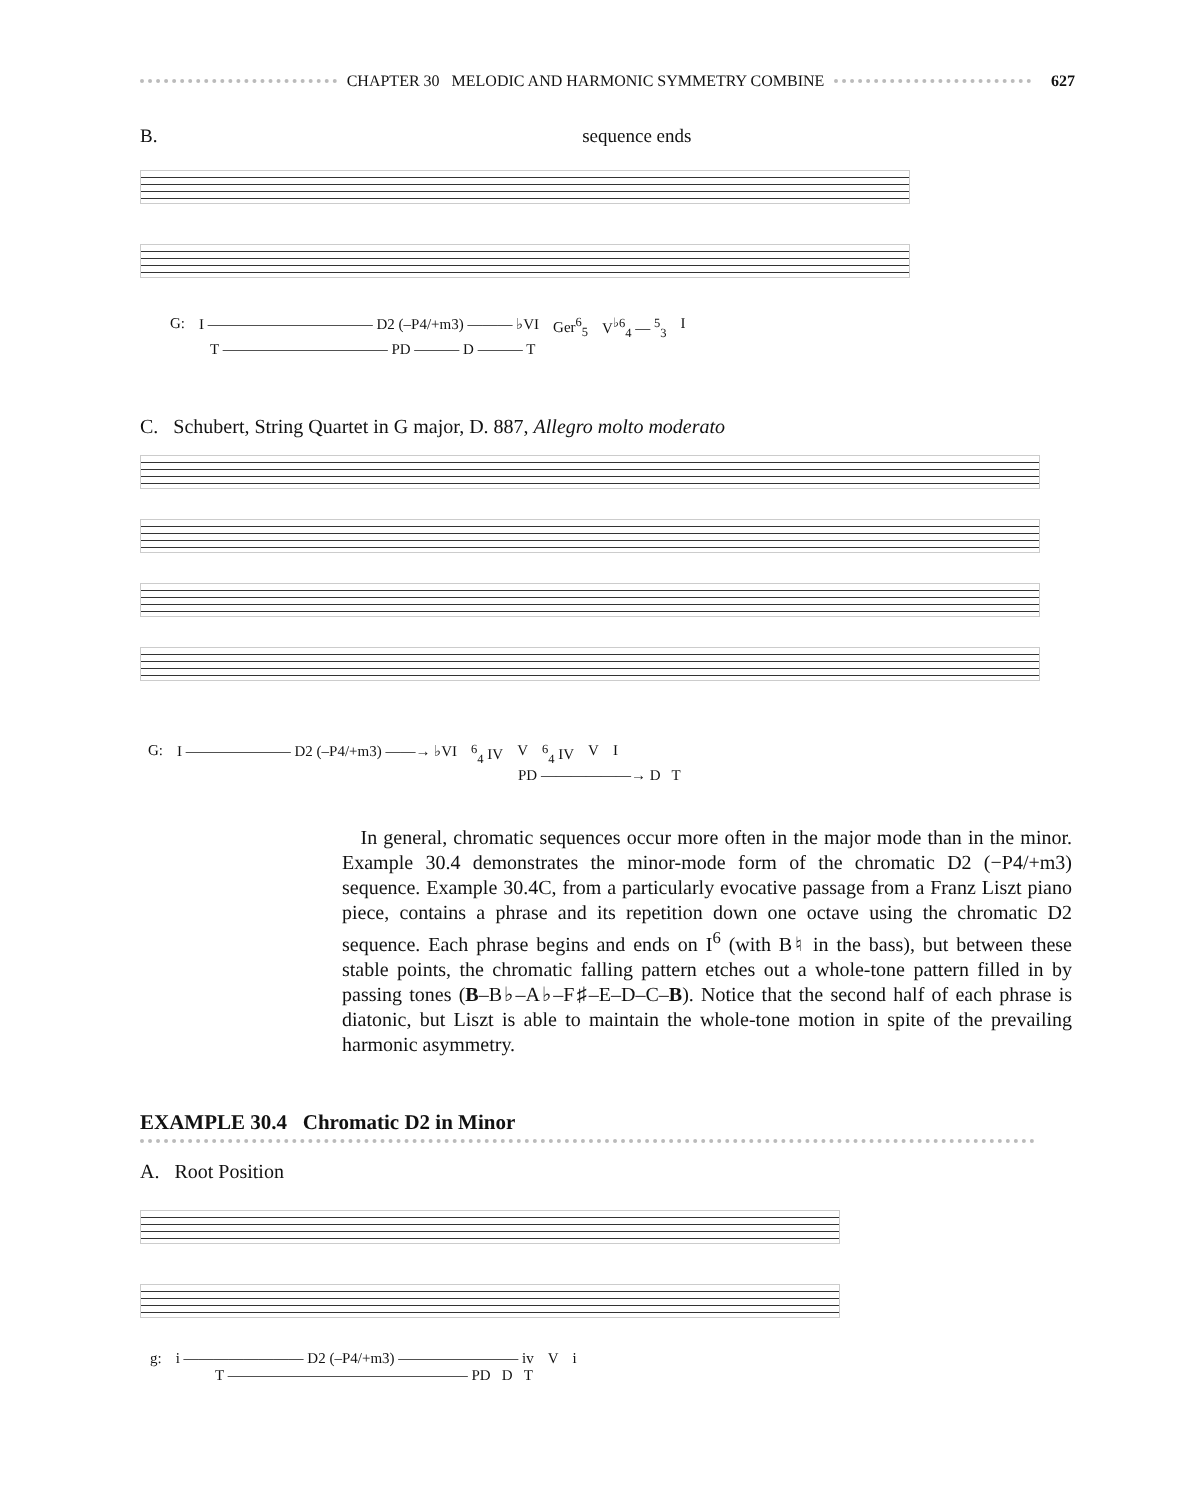CHAPTER 30 MELODIC AND HARMONIC SYMMETRY COMBINE 627
B. sequence ends
G: I ——————————— D2 (–P4/+m3) ——— ♭VI Ger<sup>6</sup><sub>5</sub> V<sup>♭6</sup><sub>4</sub> — <sup>5</sup><sub>3</sub> I
T ——————————— PD ——— D ——— T
C. Schubert, String Quartet in G major, D. 887, Allegro molto moderato
G: I ——————— D2 (–P4/+m3) ——→ ♭VI <sup>6</sup><sub>4</sub> IV V <sup>6</sup><sub>4</sub> IV V I
PD ——————→ D T
In general, chromatic sequences occur more often in the major mode than in the minor. Example 30.4 demonstrates the minor-mode form of the chromatic D2 (−P4/+m3) sequence. Example 30.4C, from a particularly evocative passage from a Franz Liszt piano piece, contains a phrase and its repetition down one octave using the chromatic D2 sequence. Each phrase begins and ends on I<sup>6</sup> (with B♮ in the bass), but between these stable points, the chromatic falling pattern etches out a whole-tone pattern filled in by passing tones (B–B♭–A♭–F♯–E–D–C–B). Notice that the second half of each phrase is diatonic, but Liszt is able to maintain the whole-tone motion in spite of the prevailing harmonic asymmetry.
EXAMPLE 30.4 Chromatic D2 in Minor
A. Root Position
g: i ———————— D2 (–P4/+m3) ———————— iv V i
T ———————————————— PD D T